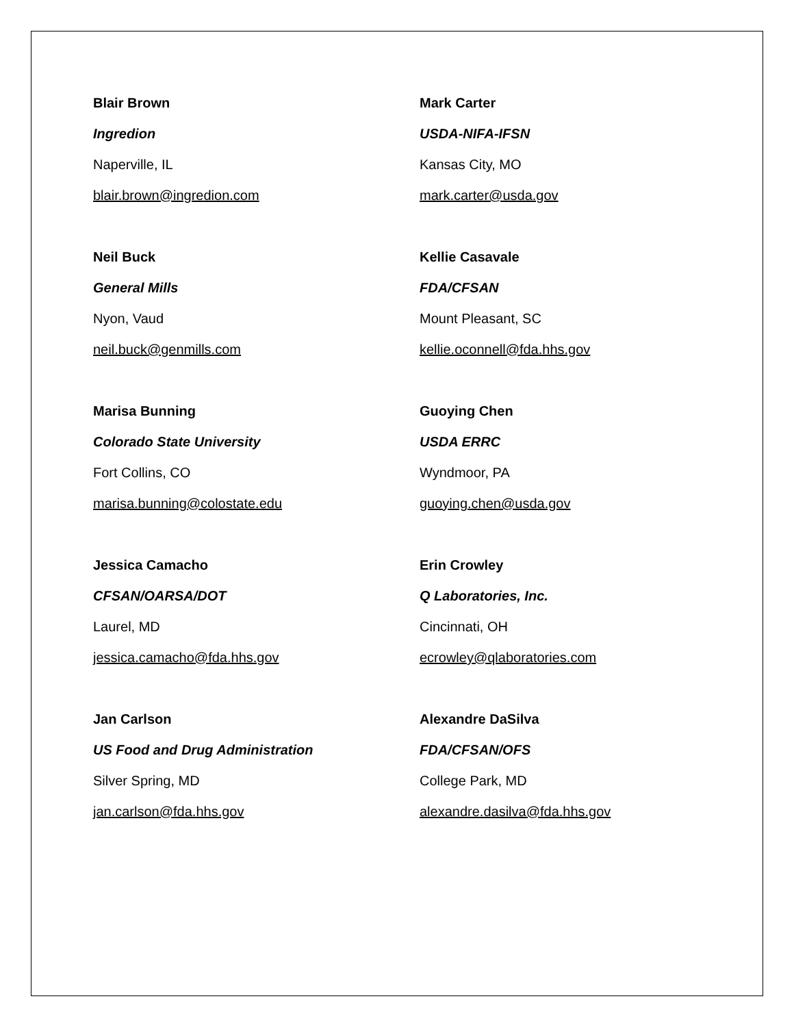Blair Brown
Ingredion
Naperville, IL
blair.brown@ingredion.com
Neil Buck
General Mills
Nyon, Vaud
neil.buck@genmills.com
Marisa Bunning
Colorado State University
Fort Collins, CO
marisa.bunning@colostate.edu
Jessica Camacho
CFSAN/OARSA/DOT
Laurel, MD
jessica.camacho@fda.hhs.gov
Jan Carlson
US Food and Drug Administration
Silver Spring, MD
jan.carlson@fda.hhs.gov
Mark Carter
USDA-NIFA-IFSN
Kansas City, MO
mark.carter@usda.gov
Kellie Casavale
FDA/CFSAN
Mount Pleasant, SC
kellie.oconnell@fda.hhs.gov
Guoying Chen
USDA ERRC
Wyndmoor, PA
guoying.chen@usda.gov
Erin Crowley
Q Laboratories, Inc.
Cincinnati, OH
ecrowley@qlaboratories.com
Alexandre DaSilva
FDA/CFSAN/OFS
College Park, MD
alexandre.dasilva@fda.hhs.gov